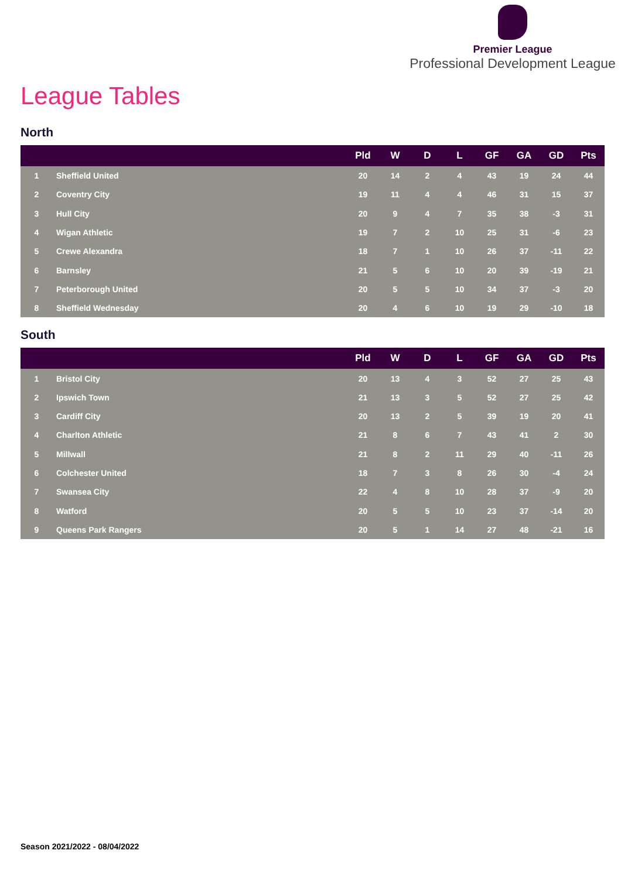Premier League
Professional Development League
League Tables
North
| | | Pld | W | D | L | GF | GA | GD | Pts |
| --- | --- | --- | --- | --- | --- | --- | --- | --- | --- |
| 1 | Sheffield United | 20 | 14 | 2 | 4 | 43 | 19 | 24 | 44 |
| 2 | Coventry City | 19 | 11 | 4 | 4 | 46 | 31 | 15 | 37 |
| 3 | Hull City | 20 | 9 | 4 | 7 | 35 | 38 | -3 | 31 |
| 4 | Wigan Athletic | 19 | 7 | 2 | 10 | 25 | 31 | -6 | 23 |
| 5 | Crewe Alexandra | 18 | 7 | 1 | 10 | 26 | 37 | -11 | 22 |
| 6 | Barnsley | 21 | 5 | 6 | 10 | 20 | 39 | -19 | 21 |
| 7 | Peterborough United | 20 | 5 | 5 | 10 | 34 | 37 | -3 | 20 |
| 8 | Sheffield Wednesday | 20 | 4 | 6 | 10 | 19 | 29 | -10 | 18 |
South
| | | Pld | W | D | L | GF | GA | GD | Pts |
| --- | --- | --- | --- | --- | --- | --- | --- | --- | --- |
| 1 | Bristol City | 20 | 13 | 4 | 3 | 52 | 27 | 25 | 43 |
| 2 | Ipswich Town | 21 | 13 | 3 | 5 | 52 | 27 | 25 | 42 |
| 3 | Cardiff City | 20 | 13 | 2 | 5 | 39 | 19 | 20 | 41 |
| 4 | Charlton Athletic | 21 | 8 | 6 | 7 | 43 | 41 | 2 | 30 |
| 5 | Millwall | 21 | 8 | 2 | 11 | 29 | 40 | -11 | 26 |
| 6 | Colchester United | 18 | 7 | 3 | 8 | 26 | 30 | -4 | 24 |
| 7 | Swansea City | 22 | 4 | 8 | 10 | 28 | 37 | -9 | 20 |
| 8 | Watford | 20 | 5 | 5 | 10 | 23 | 37 | -14 | 20 |
| 9 | Queens Park Rangers | 20 | 5 | 1 | 14 | 27 | 48 | -21 | 16 |
Season 2021/2022 - 08/04/2022